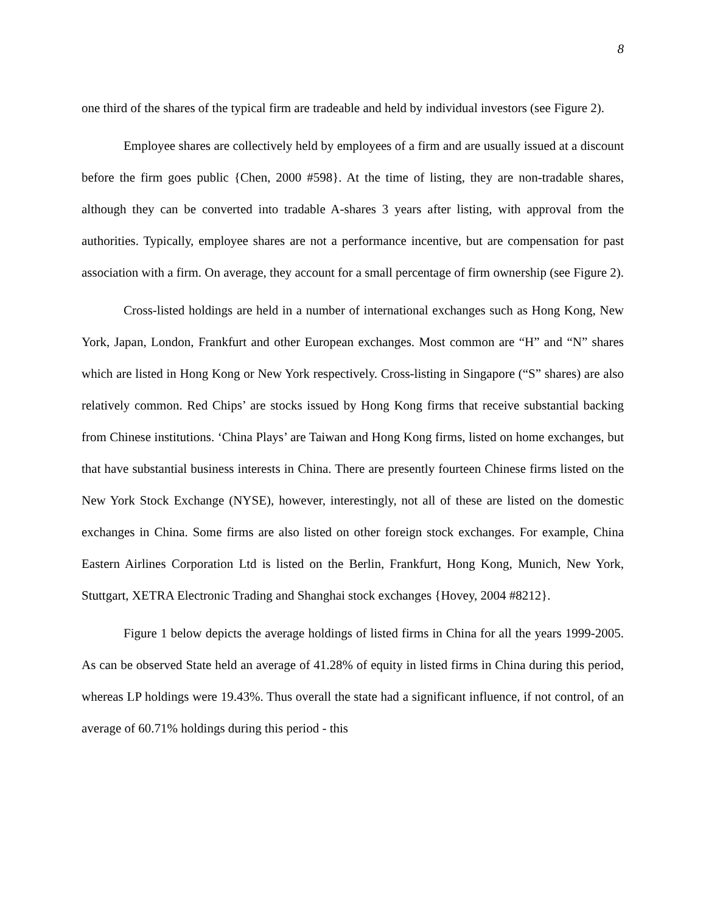8
one third of the shares of the typical firm are tradeable and held by individual investors (see Figure 2).
Employee shares are collectively held by employees of a firm and are usually issued at a discount before the firm goes public {Chen, 2000 #598}. At the time of listing, they are non-tradable shares, although they can be converted into tradable A-shares 3 years after listing, with approval from the authorities. Typically, employee shares are not a performance incentive, but are compensation for past association with a firm. On average, they account for a small percentage of firm ownership (see Figure 2).
Cross-listed holdings are held in a number of international exchanges such as Hong Kong, New York, Japan, London, Frankfurt and other European exchanges. Most common are “H” and “N” shares which are listed in Hong Kong or New York respectively. Cross-listing in Singapore (“S” shares) are also relatively common. Red Chips’ are stocks issued by Hong Kong firms that receive substantial backing from Chinese institutions. ‘China Plays’ are Taiwan and Hong Kong firms, listed on home exchanges, but that have substantial business interests in China. There are presently fourteen Chinese firms listed on the New York Stock Exchange (NYSE), however, interestingly, not all of these are listed on the domestic exchanges in China. Some firms are also listed on other foreign stock exchanges. For example, China Eastern Airlines Corporation Ltd is listed on the Berlin, Frankfurt, Hong Kong, Munich, New York, Stuttgart, XETRA Electronic Trading and Shanghai stock exchanges {Hovey, 2004 #8212}.
Figure 1 below depicts the average holdings of listed firms in China for all the years 1999-2005. As can be observed State held an average of 41.28% of equity in listed firms in China during this period, whereas LP holdings were 19.43%. Thus overall the state had a significant influence, if not control, of an average of 60.71% holdings during this period - this